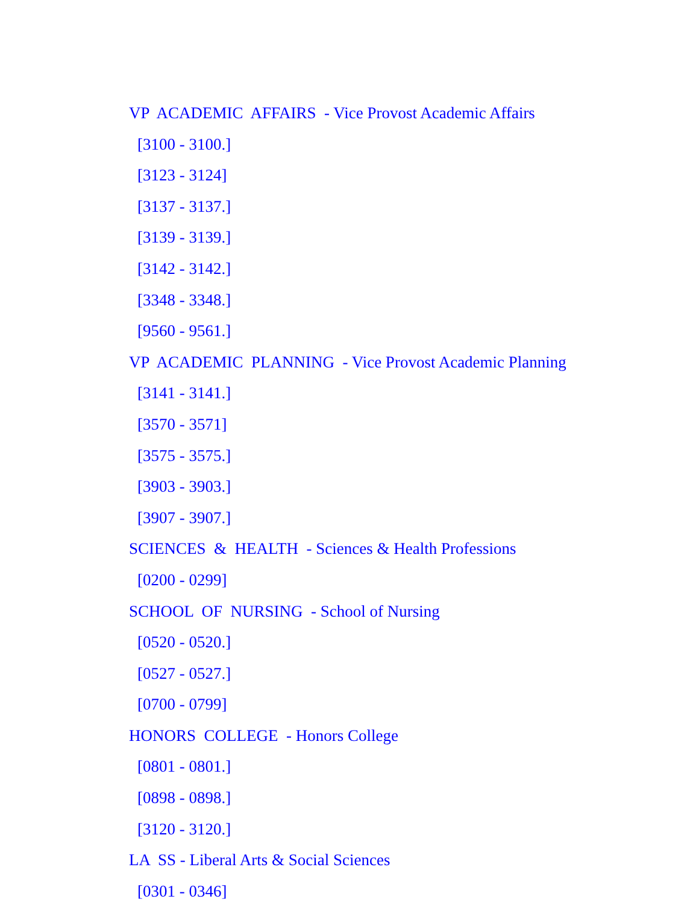VP ACADEMIC AFFAIRS - Vice Provost Academic Affairs
[3100 - 3100.]
[3123 - 3124]
[3137 - 3137.]
[3139 - 3139.]
[3142 - 3142.]
[3348 - 3348.]
[9560 - 9561.]
VP ACADEMIC PLANNING - Vice Provost Academic Planning
[3141 - 3141.]
[3570 - 3571]
[3575 - 3575.]
[3903 - 3903.]
[3907 - 3907.]
SCIENCES & HEALTH - Sciences & Health Professions
[0200 - 0299]
SCHOOL OF NURSING - School of Nursing
[0520 - 0520.]
[0527 - 0527.]
[0700 - 0799]
HONORS COLLEGE - Honors College
[0801 - 0801.]
[0898 - 0898.]
[3120 - 3120.]
LA SS - Liberal Arts & Social Sciences
[0301 - 0346]